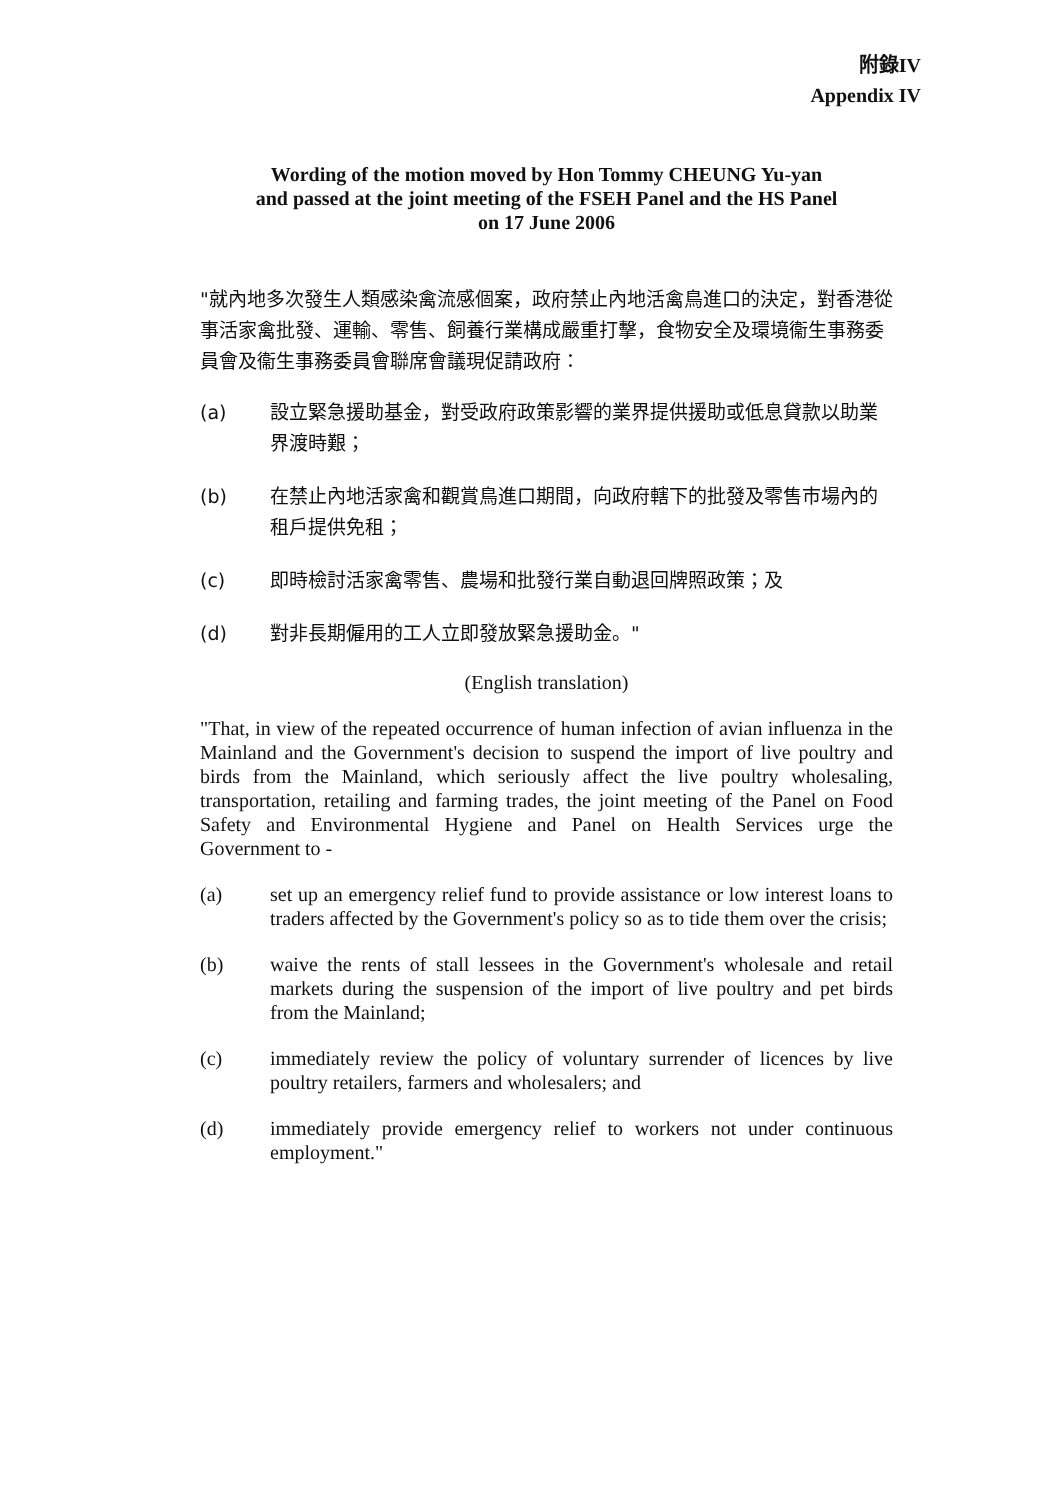附錄IV
Appendix IV
Wording of the motion moved by Hon Tommy CHEUNG Yu-yan
and passed at the joint meeting of the FSEH Panel and the HS Panel
on 17 June 2006
"就內地多次發生人類感染禽流感個案，政府禁止內地活禽鳥進口的決定，對香港從事活家禽批發、運輸、零售、飼養行業構成嚴重打擊，食物安全及環境衞生事務委員會及衞生事務委員會聯席會議現促請政府：
(a) 設立緊急援助基金，對受政府政策影響的業界提供援助或低息貸款以助業界渡時艱；
(b) 在禁止內地活家禽和觀賞鳥進口期間，向政府轄下的批發及零售市場內的租戶提供免租；
(c) 即時檢討活家禽零售、農場和批發行業自動退回牌照政策；及
(d) 對非長期僱用的工人立即發放緊急援助金。"
(English translation)
"That, in view of the repeated occurrence of human infection of avian influenza in the Mainland and the Government's decision to suspend the import of live poultry and birds from the Mainland, which seriously affect the live poultry wholesaling, transportation, retailing and farming trades, the joint meeting of the Panel on Food Safety and Environmental Hygiene and Panel on Health Services urge the Government to -
(a) set up an emergency relief fund to provide assistance or low interest loans to traders affected by the Government's policy so as to tide them over the crisis;
(b) waive the rents of stall lessees in the Government's wholesale and retail markets during the suspension of the import of live poultry and pet birds from the Mainland;
(c) immediately review the policy of voluntary surrender of licences by live poultry retailers, farmers and wholesalers; and
(d) immediately provide emergency relief to workers not under continuous employment."